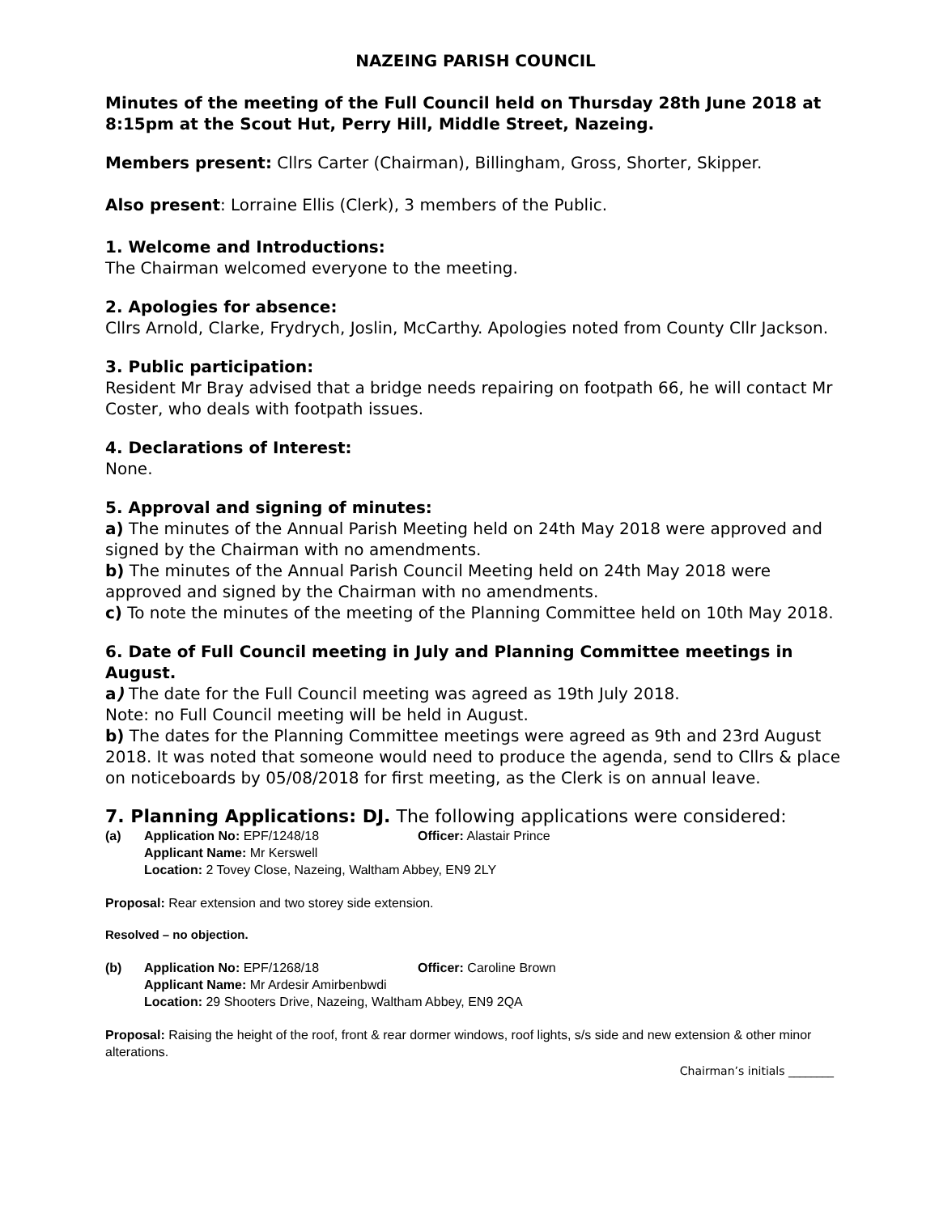NAZEING PARISH COUNCIL
Minutes of the meeting of the Full Council held on Thursday 28th June 2018 at 8:15pm at the Scout Hut, Perry Hill, Middle Street, Nazeing.
Members present: Cllrs Carter (Chairman), Billingham, Gross, Shorter, Skipper.
Also present: Lorraine Ellis (Clerk), 3 members of the Public.
1. Welcome and Introductions:
The Chairman welcomed everyone to the meeting.
2. Apologies for absence:
Cllrs Arnold, Clarke, Frydrych, Joslin, McCarthy. Apologies noted from County Cllr Jackson.
3. Public participation:
Resident Mr Bray advised that a bridge needs repairing on footpath 66, he will contact Mr Coster, who deals with footpath issues.
4. Declarations of Interest:
None.
5. Approval and signing of minutes:
a) The minutes of the Annual Parish Meeting held on 24th May 2018 were approved and signed by the Chairman with no amendments.
b) The minutes of the Annual Parish Council Meeting held on 24th May 2018 were approved and signed by the Chairman with no amendments.
c) To note the minutes of the meeting of the Planning Committee held on 10th May 2018.
6. Date of Full Council meeting in July and Planning Committee meetings in August.
a) The date for the Full Council meeting was agreed as 19th July 2018.
Note: no Full Council meeting will be held in August.
b) The dates for the Planning Committee meetings were agreed as 9th and 23rd August 2018. It was noted that someone would need to produce the agenda, send to Cllrs & place on noticeboards by 05/08/2018 for first meeting, as the Clerk is on annual leave.
7. Planning Applications: DJ. The following applications were considered:
(a) Application No: EPF/1248/18 Officer: Alastair Prince
Applicant Name: Mr Kerswell
Location: 2 Tovey Close, Nazeing, Waltham Abbey, EN9 2LY
Proposal: Rear extension and two storey side extension.
Resolved – no objection.
(b) Application No: EPF/1268/18 Officer: Caroline Brown
Applicant Name: Mr Ardesir Amirbenbwdi
Location: 29 Shooters Drive, Nazeing, Waltham Abbey, EN9 2QA
Proposal: Raising the height of the roof, front & rear dormer windows, roof lights, s/s side and new extension & other minor alterations.
Chairman’s initials ________